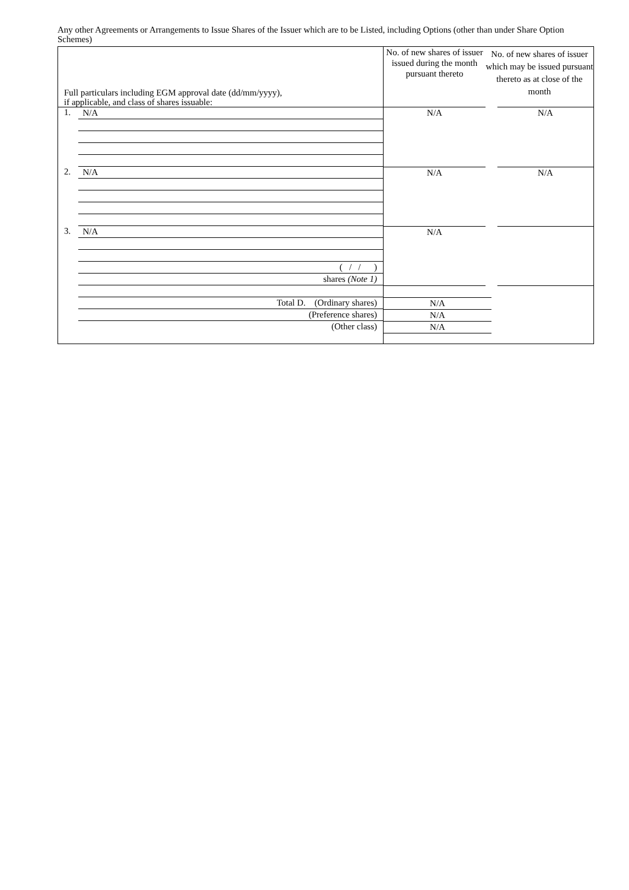Any other Agreements or Arrangements to Issue Shares of the Issuer which are to be Listed, including Options (other than under Share Option Schemes)
| Full particulars including EGM approval date (dd/mm/yyyy), if applicable, and class of shares issuable: | No. of new shares of issuer issued during the month pursuant thereto No. of new shares of issuer which may be issued pursuant thereto as at close of the month | |
| --- | --- | --- |
| 1. N/A | N/A | N/A |
| 2. N/A | N/A | N/A |
| 3. N/A ( / / ) shares (Note 1) | N/A | |
| Total D. (Ordinary shares) (Preference shares) (Other class) | N/A N/A N/A | |